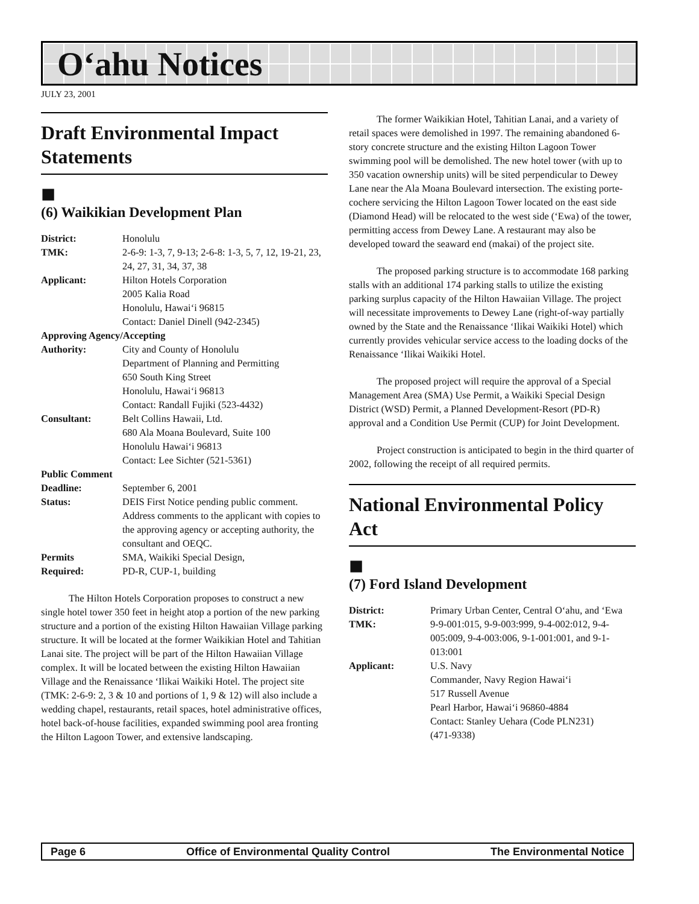O‘ahu Notices
JULY 23, 2001
Draft Environmental Impact Statements
■
(6) Waikikian Development Plan
| District: | Honolulu |
| TMK: | 2-6-9: 1-3, 7, 9-13; 2-6-8: 1-3, 5, 7, 12, 19-21, 23, 24, 27, 31, 34, 37, 38 |
| Applicant: | Hilton Hotels Corporation 2005 Kalia Road Honolulu, Hawai‘i 96815 Contact: Daniel Dinell (942-2345) |
| Approving Agency/Accepting | |
| Authority: | City and County of Honolulu Department of Planning and Permitting 650 South King Street Honolulu, Hawai‘i 96813 Contact: Randall Fujiki (523-4432) |
| Consultant: | Belt Collins Hawaii, Ltd. 680 Ala Moana Boulevard, Suite 100 Honolulu Hawai‘i 96813 Contact: Lee Sichter (521-5361) |
| Public Comment | |
| Deadline: | September 6, 2001 |
| Status: | DEIS First Notice pending public comment. Address comments to the applicant with copies to the approving agency or accepting authority, the consultant and OEQC. |
| Permits Required: | SMA, Waikiki Special Design, PD-R, CUP-1, building |
The Hilton Hotels Corporation proposes to construct a new single hotel tower 350 feet in height atop a portion of the new parking structure and a portion of the existing Hilton Hawaiian Village parking structure. It will be located at the former Waikikian Hotel and Tahitian Lanai site. The project will be part of the Hilton Hawaiian Village complex. It will be located between the existing Hilton Hawaiian Village and the Renaissance ‘Ilikai Waikiki Hotel. The project site (TMK: 2-6-9: 2, 3 & 10 and portions of 1, 9 & 12) will also include a wedding chapel, restaurants, retail spaces, hotel administrative offices, hotel back-of-house facilities, expanded swimming pool area fronting the Hilton Lagoon Tower, and extensive landscaping.
The former Waikikian Hotel, Tahitian Lanai, and a variety of retail spaces were demolished in 1997. The remaining abandoned 6-story concrete structure and the existing Hilton Lagoon Tower swimming pool will be demolished. The new hotel tower (with up to 350 vacation ownership units) will be sited perpendicular to Dewey Lane near the Ala Moana Boulevard intersection. The existing porte-cochere servicing the Hilton Lagoon Tower located on the east side (Diamond Head) will be relocated to the west side (‘Ewa) of the tower, permitting access from Dewey Lane. A restaurant may also be developed toward the seaward end (makai) of the project site.
The proposed parking structure is to accommodate 168 parking stalls with an additional 174 parking stalls to utilize the existing parking surplus capacity of the Hilton Hawaiian Village. The project will necessitate improvements to Dewey Lane (right-of-way partially owned by the State and the Renaissance ‘Ilikai Waikiki Hotel) which currently provides vehicular service access to the loading docks of the Renaissance ‘Ilikai Waikiki Hotel.
The proposed project will require the approval of a Special Management Area (SMA) Use Permit, a Waikiki Special Design District (WSD) Permit, a Planned Development-Resort (PD-R) approval and a Condition Use Permit (CUP) for Joint Development.
Project construction is anticipated to begin in the third quarter of 2002, following the receipt of all required permits.
National Environmental Policy Act
■
(7) Ford Island Development
| District: | Primary Urban Center, Central O‘ahu, and ‘Ewa |
| TMK: | 9-9-001:015, 9-9-003:999, 9-4-002:012, 9-4-005:009, 9-4-003:006, 9-1-001:001, and 9-1-013:001 |
| Applicant: | U.S. Navy Commander, Navy Region Hawai‘i 517 Russell Avenue Pearl Harbor, Hawai‘i 96860-4884 Contact: Stanley Uehara (Code PLN231) (471-9338) |
Page 6 Office of Environmental Quality Control The Environmental Notice